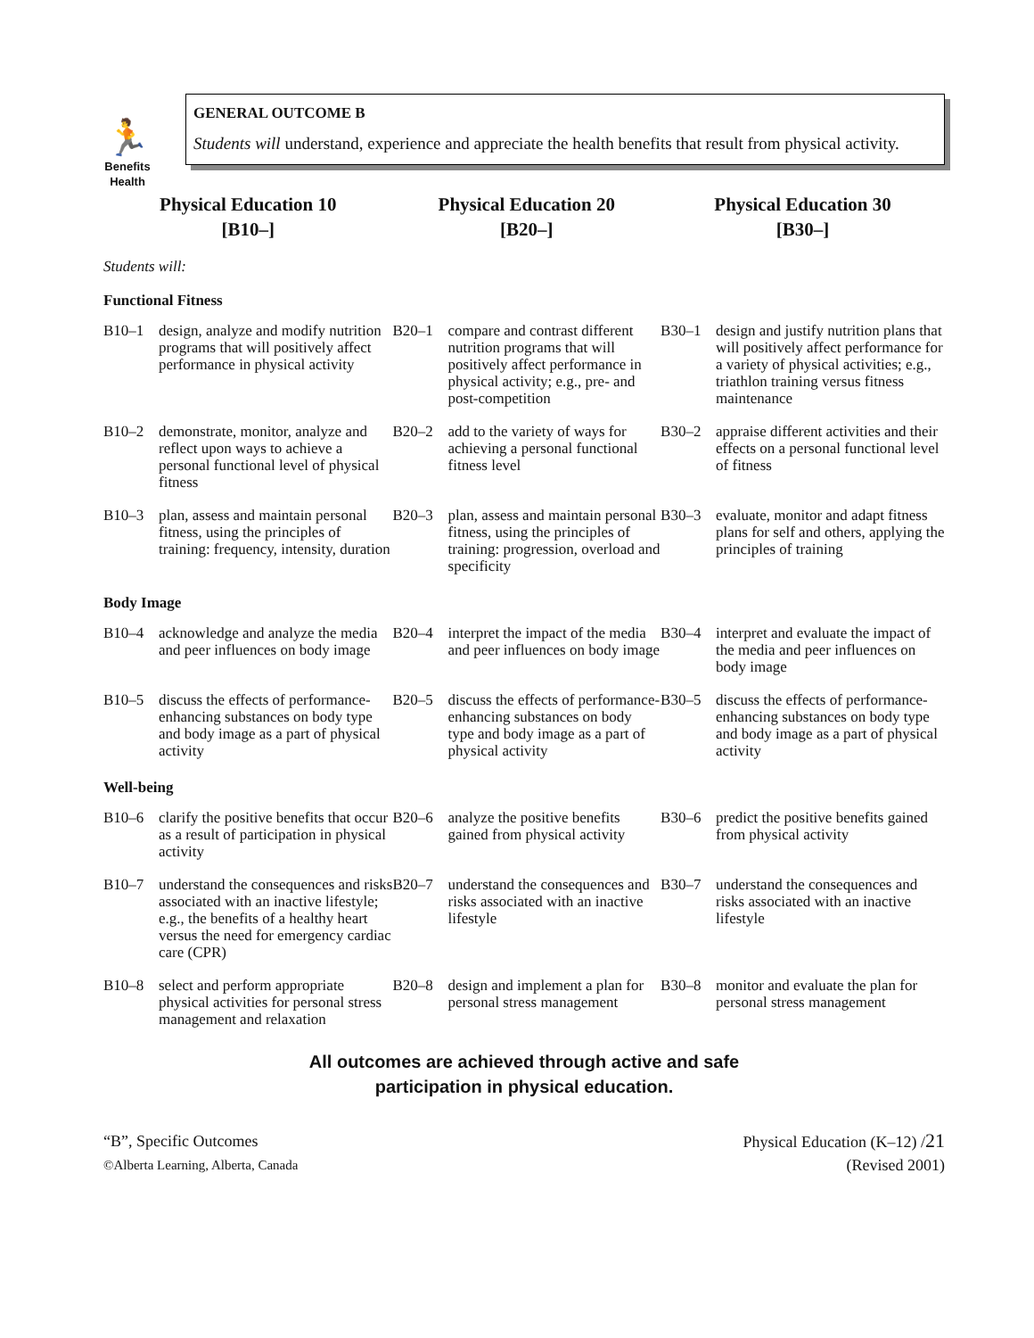🏃
Benefits
Health
GENERAL OUTCOME B
Students will understand, experience and appreciate the health benefits that result from physical activity.
| Physical Education 10 [B10–] | Physical Education 20 [B20–] | Physical Education 30 [B30–] |
| --- | --- | --- |
| Students will: | | |
| Functional Fitness | | |
| B10–1 design, analyze and modify nutrition programs that will positively affect performance in physical activity | B20–1 compare and contrast different nutrition programs that will positively affect performance in physical activity; e.g., pre- and post-competition | B30–1 design and justify nutrition plans that will positively affect performance for a variety of physical activities; e.g., triathlon training versus fitness maintenance |
| B10–2 demonstrate, monitor, analyze and reflect upon ways to achieve a personal functional level of physical fitness | B20–2 add to the variety of ways for achieving a personal functional fitness level | B30–2 appraise different activities and their effects on a personal functional level of fitness |
| B10–3 plan, assess and maintain personal fitness, using the principles of training: frequency, intensity, duration | B20–3 plan, assess and maintain personal fitness, using the principles of training: progression, overload and specificity | B30–3 evaluate, monitor and adapt fitness plans for self and others, applying the principles of training |
| Body Image | | |
| B10–4 acknowledge and analyze the media and peer influences on body image | B20–4 interpret the impact of the media and peer influences on body image | B30–4 interpret and evaluate the impact of the media and peer influences on body image |
| B10–5 discuss the effects of performance-enhancing substances on body type and body image as a part of physical activity | B20–5 discuss the effects of performance-enhancing substances on body type and body image as a part of physical activity | B30–5 discuss the effects of performance-enhancing substances on body type and body image as a part of physical activity |
| Well-being | | |
| B10–6 clarify the positive benefits that occur as a result of participation in physical activity | B20–6 analyze the positive benefits gained from physical activity | B30–6 predict the positive benefits gained from physical activity |
| B10–7 understand the consequences and risks associated with an inactive lifestyle; e.g., the benefits of a healthy heart versus the need for emergency cardiac care (CPR) | B20–7 understand the consequences and risks associated with an inactive lifestyle | B30–7 understand the consequences and risks associated with an inactive lifestyle |
| B10–8 select and perform appropriate physical activities for personal stress management and relaxation | B20–8 design and implement a plan for personal stress management | B30–8 monitor and evaluate the plan for personal stress management |
All outcomes are achieved through active and safe
participation in physical education.
“B”, Specific Outcomes
©Alberta Learning, Alberta, Canada
Physical Education (K–12) /21
(Revised 2001)